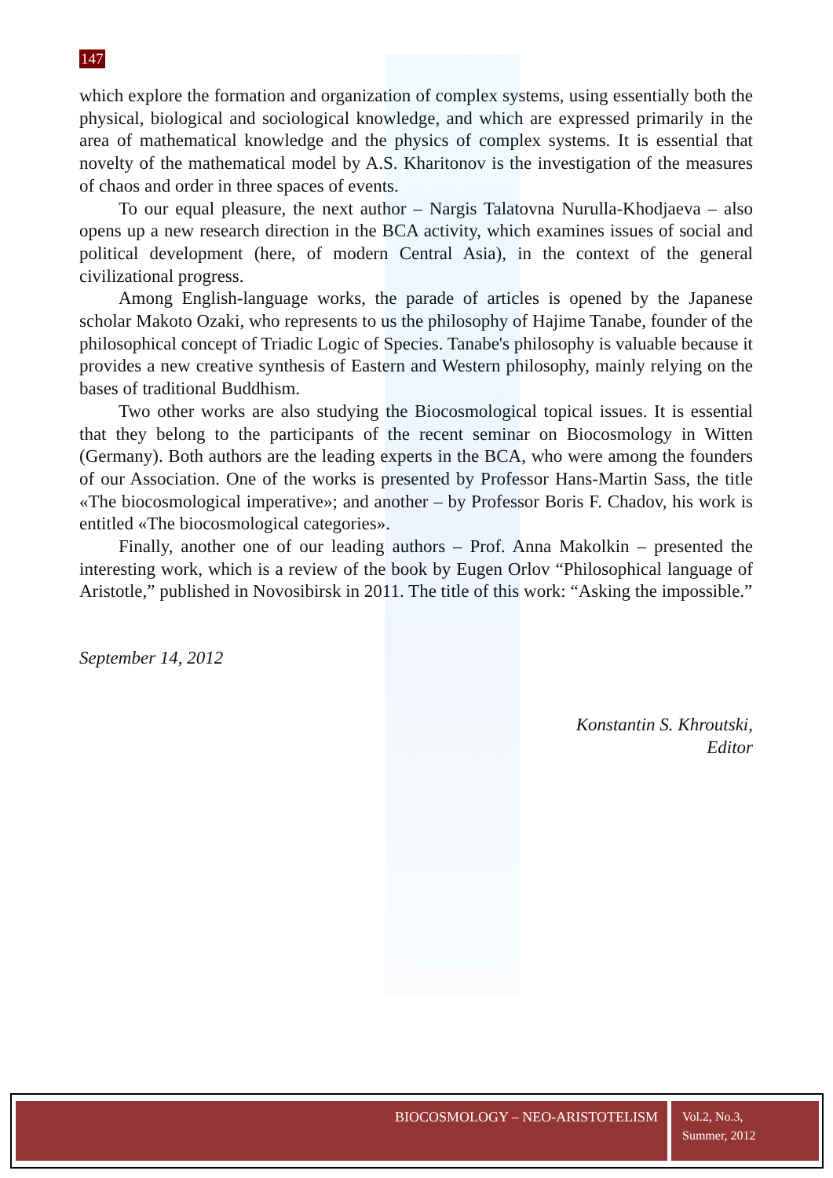147
which explore the formation and organization of complex systems, using essentially both the physical, biological and sociological knowledge, and which are expressed primarily in the area of mathematical knowledge and the physics of complex systems. It is essential that novelty of the mathematical model by A.S. Kharitonov is the investigation of the measures of chaos and order in three spaces of events.
To our equal pleasure, the next author – Nargis Talatovna Nurulla-Khodjaeva – also opens up a new research direction in the BCA activity, which examines issues of social and political development (here, of modern Central Asia), in the context of the general civilizational progress.
Among English-language works, the parade of articles is opened by the Japanese scholar Makoto Ozaki, who represents to us the philosophy of Hajime Tanabe, founder of the philosophical concept of Triadic Logic of Species. Tanabe's philosophy is valuable because it provides a new creative synthesis of Eastern and Western philosophy, mainly relying on the bases of traditional Buddhism.
Two other works are also studying the Biocosmological topical issues. It is essential that they belong to the participants of the recent seminar on Biocosmology in Witten (Germany). Both authors are the leading experts in the BCA, who were among the founders of our Association. One of the works is presented by Professor Hans-Martin Sass, the title «The biocosmological imperative»; and another – by Professor Boris F. Chadov, his work is entitled «The biocosmological categories».
Finally, another one of our leading authors – Prof. Anna Makolkin – presented the interesting work, which is a review of the book by Eugen Orlov “Philosophical language of Aristotle,” published in Novosibirsk in 2011. The title of this work: “Asking the impossible.”
September 14, 2012
Konstantin S. Khroutski,
Editor
BIOCOSMOLOGY – NEO-ARISTOTELISM
Vol.2, No.3,
Summer, 2012